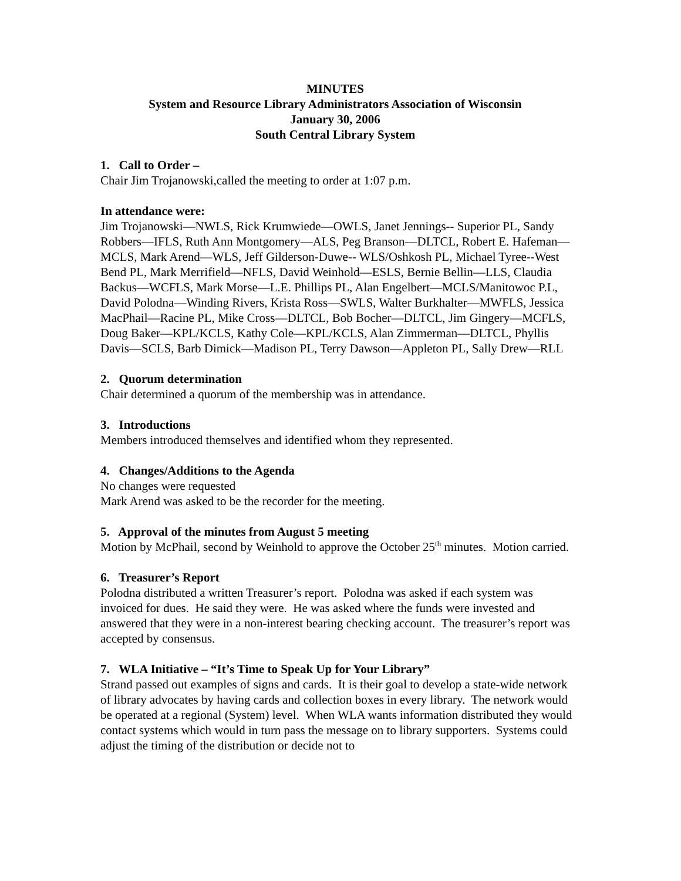MINUTES
System and Resource Library Administrators Association of Wisconsin
January 30, 2006
South Central Library System
1. Call to Order –
Chair Jim Trojanowski,called the meeting to order at 1:07 p.m.
In attendance were:
Jim Trojanowski—NWLS, Rick Krumwiede—OWLS, Janet Jennings-- Superior PL, Sandy Robbers—IFLS, Ruth Ann Montgomery—ALS, Peg Branson—DLTCL, Robert E. Hafeman—MCLS, Mark Arend—WLS, Jeff Gilderson-Duwe-- WLS/Oshkosh PL, Michael Tyree--West Bend PL, Mark Merrifield—NFLS, David Weinhold—ESLS, Bernie Bellin—LLS, Claudia Backus—WCFLS, Mark Morse—L.E. Phillips PL, Alan Engelbert—MCLS/Manitowoc P.L, David Polodna—Winding Rivers, Krista Ross—SWLS, Walter Burkhalter—MWFLS, Jessica MacPhail—Racine PL, Mike Cross—DLTCL, Bob Bocher—DLTCL, Jim Gingery—MCFLS, Doug Baker—KPL/KCLS, Kathy Cole—KPL/KCLS, Alan Zimmerman—DLTCL, Phyllis Davis—SCLS, Barb Dimick—Madison PL, Terry Dawson—Appleton PL, Sally Drew—RLL
2. Quorum determination
Chair determined a quorum of the membership was in attendance.
3. Introductions
Members introduced themselves and identified whom they represented.
4. Changes/Additions to the Agenda
No changes were requested
Mark Arend was asked to be the recorder for the meeting.
5. Approval of the minutes from August 5 meeting
Motion by McPhail, second by Weinhold to approve the October 25<sup>th</sup> minutes. Motion carried.
6. Treasurer’s Report
Polodna distributed a written Treasurer’s report. Polodna was asked if each system was invoiced for dues. He said they were. He was asked where the funds were invested and answered that they were in a non-interest bearing checking account. The treasurer’s report was accepted by consensus.
7. WLA Initiative – “It’s Time to Speak Up for Your Library”
Strand passed out examples of signs and cards. It is their goal to develop a state-wide network of library advocates by having cards and collection boxes in every library. The network would be operated at a regional (System) level. When WLA wants information distributed they would contact systems which would in turn pass the message on to library supporters. Systems could adjust the timing of the distribution or decide not to